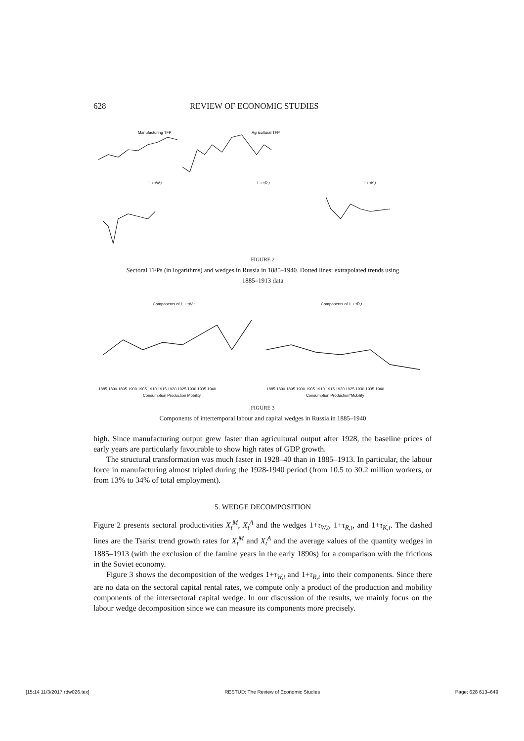628 REVIEW OF ECONOMIC STUDIES
Manufacturing TFP
Agricultural TFP
1 + τW,t
1 + τR,t
1 + τK,t
FIGURE 2
Sectoral TFPs (in logarithms) and wedges in Russia in 1885–1940. Dotted lines: extrapolated trends using
1885–1913 data
Components of 1 + τW,t
Components of 1 + τR,t
1885 1890 1895 1900 1905 1910 1915 1920 1925 1930 1935 1940
1885 1890 1895 1900 1905 1910 1915 1920 1925 1930 1935 1940
Consumption Production Mobility
Consumption Production*Mobility
FIGURE 3
Components of intertemporal labour and capital wedges in Russia in 1885–1940
high. Since manufacturing output grew faster than agricultural output after 1928, the baseline prices of early years are particularly favourable to show high rates of GDP growth.
The structural transformation was much faster in 1928–40 than in 1885–1913. In particular, the labour force in manufacturing almost tripled during the 1928-1940 period (from 10.5 to 30.2 million workers, or from 13% to 34% of total employment).
5. WEDGE DECOMPOSITION
Figure 2 presents sectoral productivities X<sub>t</sub><sup>M</sup>, X<sub>t</sub><sup>A</sup> and the wedges 1+τ<sub>W,t</sub>, 1+τ<sub>R,t</sub>, and 1+τ<sub>K,t</sub>. The dashed lines are the Tsarist trend growth rates for X<sub>t</sub><sup>M</sup> and X<sub>t</sub><sup>A</sup> and the average values of the quantity wedges in 1885–1913 (with the exclusion of the famine years in the early 1890s) for a comparison with the frictions in the Soviet economy.
Figure 3 shows the decomposition of the wedges 1+τ<sub>W,t</sub> and 1+τ<sub>R,t</sub> into their components. Since there are no data on the sectoral capital rental rates, we compute only a product of the production and mobility components of the intersectoral capital wedge. In our discussion of the results, we mainly focus on the labour wedge decomposition since we can measure its components more precisely.
[15:14 11/3/2017 rdw026.tex] RESTUD: The Review of Economic Studies Page: 628 613–649